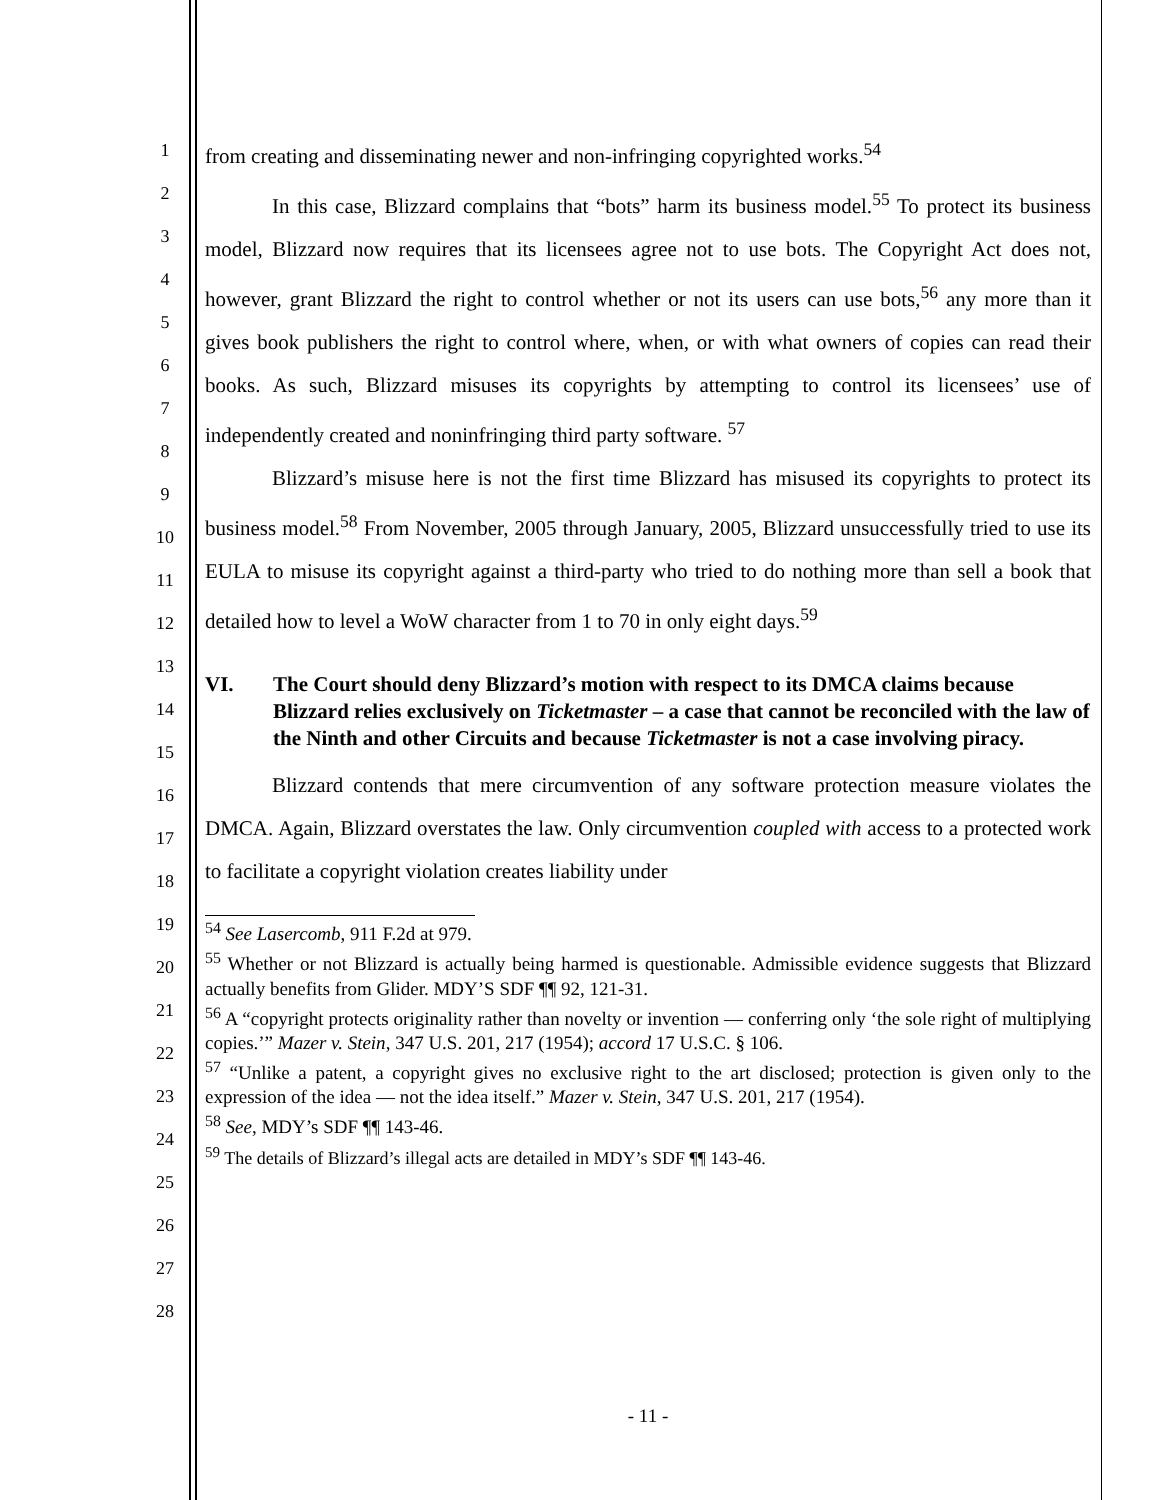1
2
3
4
5
6
7
8
9
10
11
12
13
14
15
16
17
18
19
20
21
22
23
24
25
26
27
28
from creating and disseminating newer and non-infringing copyrighted works.<sup>54</sup>
In this case, Blizzard complains that “bots” harm its business model.<sup>55</sup> To protect its business model, Blizzard now requires that its licensees agree not to use bots. The Copyright Act does not, however, grant Blizzard the right to control whether or not its users can use bots,<sup>56</sup> any more than it gives book publishers the right to control where, when, or with what owners of copies can read their books. As such, Blizzard misuses its copyrights by attempting to control its licensees’ use of independently created and noninfringing third party software. <sup>57</sup>
Blizzard’s misuse here is not the first time Blizzard has misused its copyrights to protect its business model.<sup>58</sup> From November, 2005 through January, 2005, Blizzard unsuccessfully tried to use its EULA to misuse its copyright against a third-party who tried to do nothing more than sell a book that detailed how to level a WoW character from 1 to 70 in only eight days.<sup>59</sup>
VI. The Court should deny Blizzard’s motion with respect to its DMCA claims because Blizzard relies exclusively on Ticketmaster – a case that cannot be reconciled with the law of the Ninth and other Circuits and because Ticketmaster is not a case involving piracy.
Blizzard contends that mere circumvention of any software protection measure violates the DMCA. Again, Blizzard overstates the law. Only circumvention coupled with access to a protected work to facilitate a copyright violation creates liability under
<sup>54</sup> See Lasercomb, 911 F.2d at 979.
<sup>55</sup> Whether or not Blizzard is actually being harmed is questionable. Admissible evidence suggests that Blizzard actually benefits from Glider. MDY’S SDF ¶¶ 92, 121-31.
<sup>56</sup> A “copyright protects originality rather than novelty or invention — conferring only ‘the sole right of multiplying copies.’” Mazer v. Stein, 347 U.S. 201, 217 (1954); accord 17 U.S.C. § 106.
<sup>57</sup> “Unlike a patent, a copyright gives no exclusive right to the art disclosed; protection is given only to the expression of the idea — not the idea itself.” Mazer v. Stein, 347 U.S. 201, 217 (1954).
<sup>58</sup> See, MDY’s SDF ¶¶ 143-46.
<sup>59</sup> The details of Blizzard’s illegal acts are detailed in MDY’s SDF ¶¶ 143-46.
- 11 -